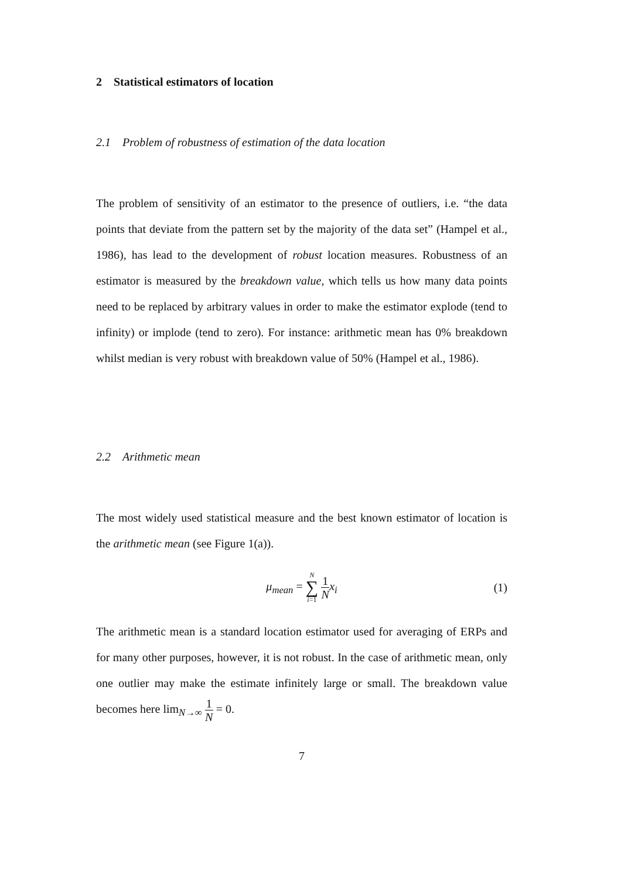2 Statistical estimators of location
2.1 Problem of robustness of estimation of the data location
The problem of sensitivity of an estimator to the presence of outliers, i.e. “the data points that deviate from the pattern set by the majority of the data set” (Hampel et al., 1986), has lead to the development of robust location measures. Robustness of an estimator is measured by the breakdown value, which tells us how many data points need to be replaced by arbitrary values in order to make the estimator explode (tend to infinity) or implode (tend to zero). For instance: arithmetic mean has 0% breakdown whilst median is very robust with breakdown value of 50% (Hampel et al., 1986).
2.2 Arithmetic mean
The most widely used statistical measure and the best known estimator of location is the arithmetic mean (see Figure 1(a)).
μ<sub>mean</sub> = N ∑ i=1 1 N x<sub>i</sub> (1)
The arithmetic mean is a standard location estimator used for averaging of ERPs and for many other purposes, however, it is not robust. In the case of arithmetic mean, only one outlier may make the estimate infinitely large or small. The breakdown value becomes here lim<sub>N→∞</sub> 1 N = 0.
7